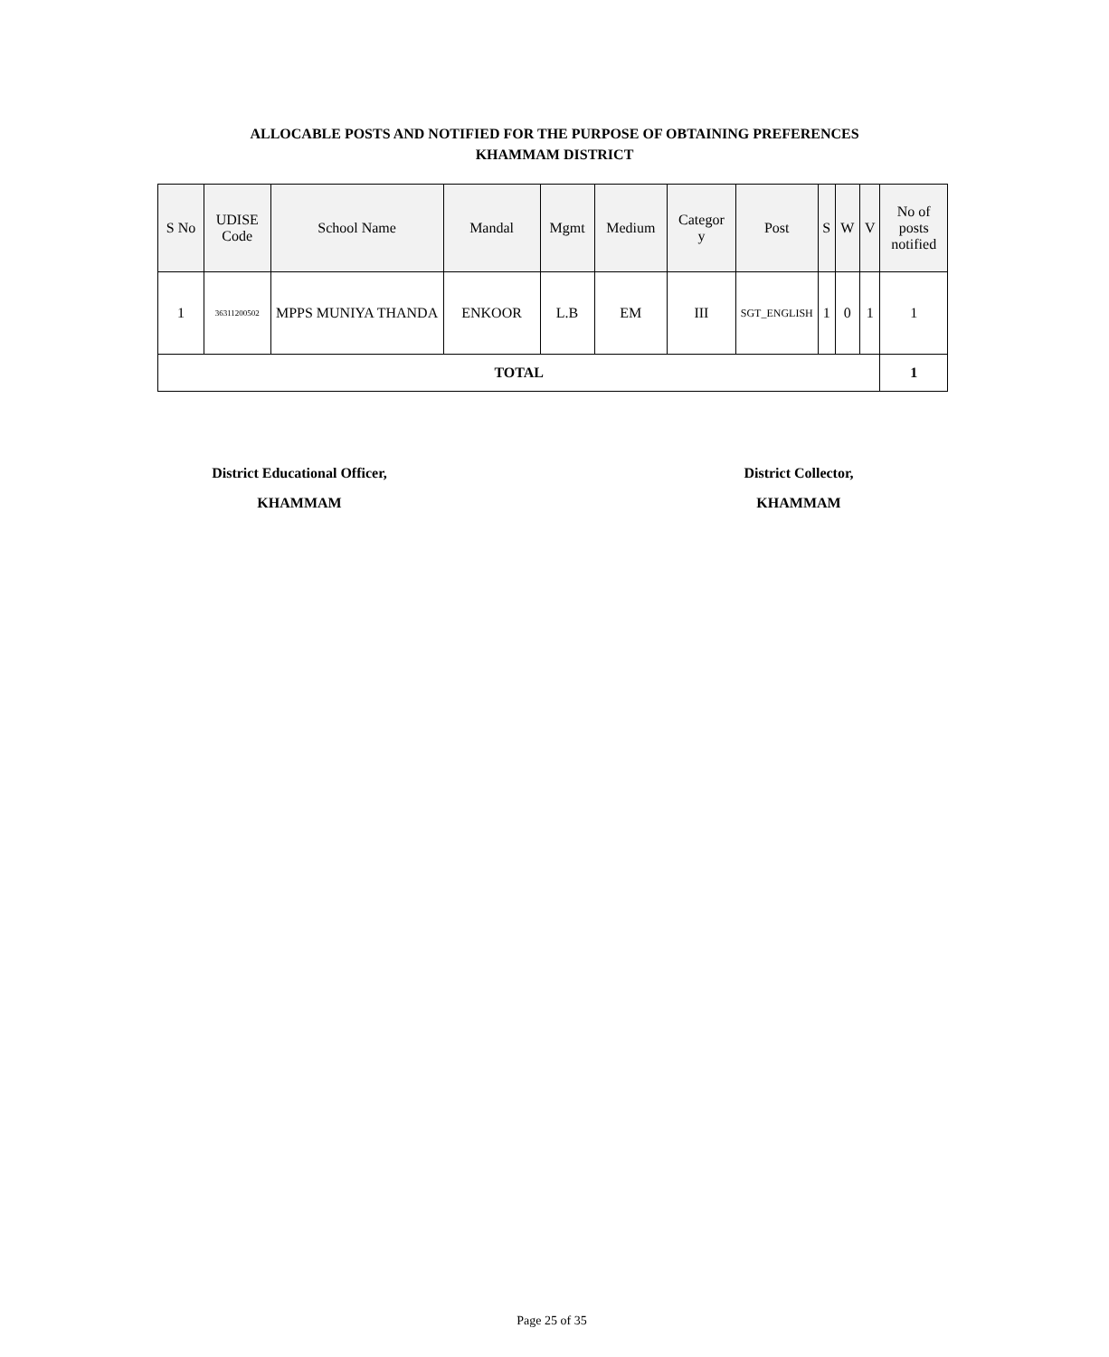ALLOCABLE POSTS AND NOTIFIED FOR THE PURPOSE OF OBTAINING PREFERENCES
KHAMMAM DISTRICT
| S No | UDISE Code | School Name | Mandal | Mgmt | Medium | Categor y | Post | S | W | V | No of posts notified |
| --- | --- | --- | --- | --- | --- | --- | --- | --- | --- | --- | --- |
| 1 | 36311200502 | MPPS MUNIYA THANDA | ENKOOR | L.B | EM | III | SGT_ENGLISH | 1 | 0 | 1 | 1 |
| TOTAL | | | | | | | | | | | 1 |
District Educational Officer,
KHAMMAM
District Collector,
KHAMMAM
Page 25 of 35